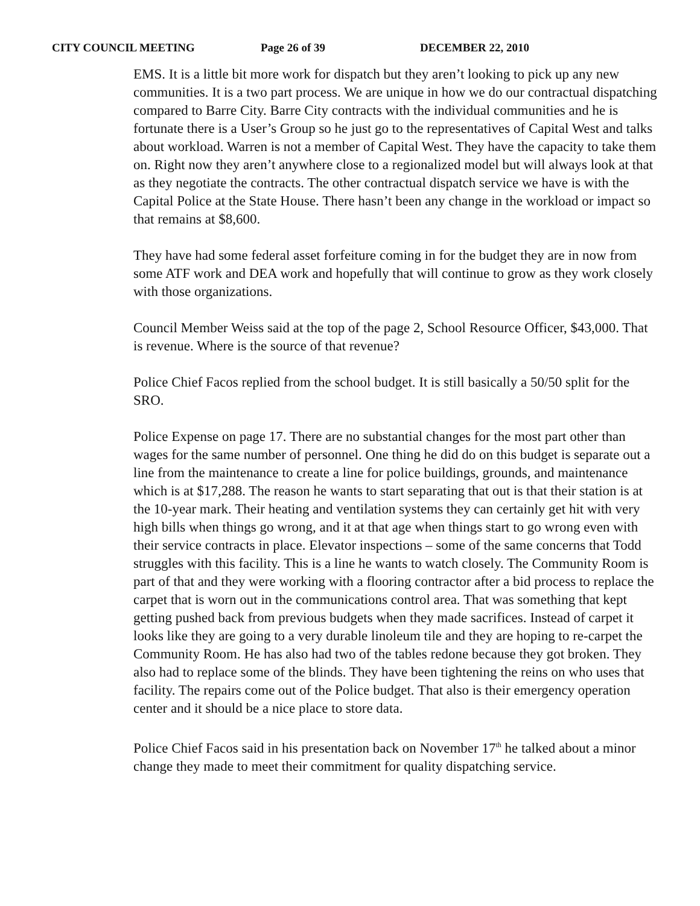CITY COUNCIL MEETING Page 26 of 39 DECEMBER 22, 2010
EMS. It is a little bit more work for dispatch but they aren’t looking to pick up any new communities. It is a two part process. We are unique in how we do our contractual dispatching compared to Barre City. Barre City contracts with the individual communities and he is fortunate there is a User’s Group so he just go to the representatives of Capital West and talks about workload. Warren is not a member of Capital West. They have the capacity to take them on. Right now they aren’t anywhere close to a regionalized model but will always look at that as they negotiate the contracts. The other contractual dispatch service we have is with the Capital Police at the State House. There hasn’t been any change in the workload or impact so that remains at $8,600.
They have had some federal asset forfeiture coming in for the budget they are in now from some ATF work and DEA work and hopefully that will continue to grow as they work closely with those organizations.
Council Member Weiss said at the top of the page 2, School Resource Officer, $43,000. That is revenue. Where is the source of that revenue?
Police Chief Facos replied from the school budget. It is still basically a 50/50 split for the SRO.
Police Expense on page 17. There are no substantial changes for the most part other than wages for the same number of personnel. One thing he did do on this budget is separate out a line from the maintenance to create a line for police buildings, grounds, and maintenance which is at $17,288. The reason he wants to start separating that out is that their station is at the 10-year mark. Their heating and ventilation systems they can certainly get hit with very high bills when things go wrong, and it at that age when things start to go wrong even with their service contracts in place. Elevator inspections – some of the same concerns that Todd struggles with this facility. This is a line he wants to watch closely. The Community Room is part of that and they were working with a flooring contractor after a bid process to replace the carpet that is worn out in the communications control area. That was something that kept getting pushed back from previous budgets when they made sacrifices. Instead of carpet it looks like they are going to a very durable linoleum tile and they are hoping to re-carpet the Community Room. He has also had two of the tables redone because they got broken. They also had to replace some of the blinds. They have been tightening the reins on who uses that facility. The repairs come out of the Police budget. That also is their emergency operation center and it should be a nice place to store data.
Police Chief Facos said in his presentation back on November 17<sup>th</sup> he talked about a minor change they made to meet their commitment for quality dispatching service.